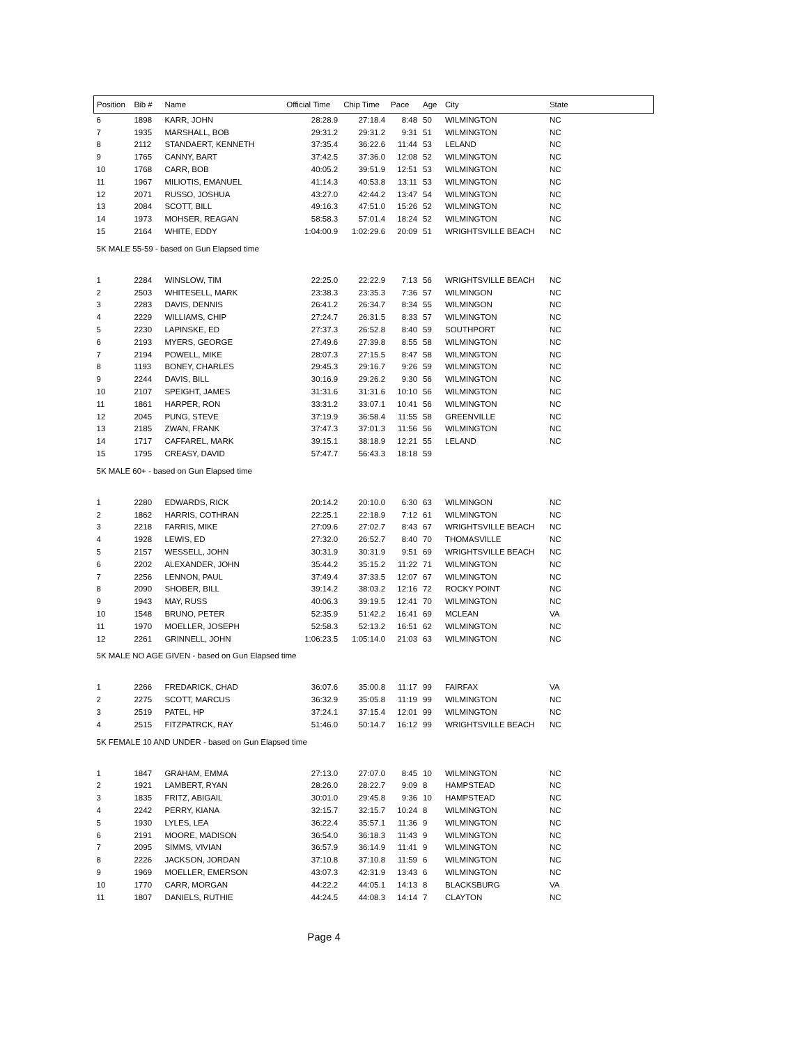| Position | Bib # | Name | Official Time | Chip Time | Pace | Age | City | State |
| --- | --- | --- | --- | --- | --- | --- | --- | --- |
| 6 | 1898 | KARR, JOHN | 28:28.9 | 27:18.4 | 8:48 | 50 | WILMINGTON | NC |
| 7 | 1935 | MARSHALL, BOB | 29:31.2 | 29:31.2 | 9:31 | 51 | WILMINGTON | NC |
| 8 | 2112 | STANDAERT, KENNETH | 37:35.4 | 36:22.6 | 11:44 | 53 | LELAND | NC |
| 9 | 1765 | CANNY, BART | 37:42.5 | 37:36.0 | 12:08 | 52 | WILMINGTON | NC |
| 10 | 1768 | CARR, BOB | 40:05.2 | 39:51.9 | 12:51 | 53 | WILMINGTON | NC |
| 11 | 1967 | MILIOTIS, EMANUEL | 41:14.3 | 40:53.8 | 13:11 | 53 | WILMINGTON | NC |
| 12 | 2071 | RUSSO, JOSHUA | 43:27.0 | 42:44.2 | 13:47 | 54 | WILMINGTON | NC |
| 13 | 2084 | SCOTT, BILL | 49:16.3 | 47:51.0 | 15:26 | 52 | WILMINGTON | NC |
| 14 | 1973 | MOHSER, REAGAN | 58:58.3 | 57:01.4 | 18:24 | 52 | WILMINGTON | NC |
| 15 | 2164 | WHITE, EDDY | 1:04:00.9 | 1:02:29.6 | 20:09 | 51 | WRIGHTSVILLE BEACH | NC |
| 5K MALE 55-59 - based on Gun Elapsed time | | | | | | | | |
| 1 | 2284 | WINSLOW, TIM | 22:25.0 | 22:22.9 | 7:13 | 56 | WRIGHTSVILLE BEACH | NC |
| 2 | 2503 | WHITESELL, MARK | 23:38.3 | 23:35.3 | 7:36 | 57 | WILMINGON | NC |
| 3 | 2283 | DAVIS, DENNIS | 26:41.2 | 26:34.7 | 8:34 | 55 | WILMINGON | NC |
| 4 | 2229 | WILLIAMS, CHIP | 27:24.7 | 26:31.5 | 8:33 | 57 | WILMINGTON | NC |
| 5 | 2230 | LAPINSKE, ED | 27:37.3 | 26:52.8 | 8:40 | 59 | SOUTHPORT | NC |
| 6 | 2193 | MYERS, GEORGE | 27:49.6 | 27:39.8 | 8:55 | 58 | WILMINGTON | NC |
| 7 | 2194 | POWELL, MIKE | 28:07.3 | 27:15.5 | 8:47 | 58 | WILMINGTON | NC |
| 8 | 1193 | BONEY, CHARLES | 29:45.3 | 29:16.7 | 9:26 | 59 | WILMINGTON | NC |
| 9 | 2244 | DAVIS, BILL | 30:16.9 | 29:26.2 | 9:30 | 56 | WILMINGTON | NC |
| 10 | 2107 | SPEIGHT, JAMES | 31:31.6 | 31:31.6 | 10:10 | 56 | WILMINGTON | NC |
| 11 | 1861 | HARPER, RON | 33:31.2 | 33:07.1 | 10:41 | 56 | WILMINGTON | NC |
| 12 | 2045 | PUNG, STEVE | 37:19.9 | 36:58.4 | 11:55 | 58 | GREENVILLE | NC |
| 13 | 2185 | ZWAN, FRANK | 37:47.3 | 37:01.3 | 11:56 | 56 | WILMINGTON | NC |
| 14 | 1717 | CAFFAREL, MARK | 39:15.1 | 38:18.9 | 12:21 | 55 | LELAND | NC |
| 15 | 1795 | CREASY, DAVID | 57:47.7 | 56:43.3 | 18:18 | 59 | | |
| 5K MALE 60+ - based on Gun Elapsed time | | | | | | | | |
| 1 | 2280 | EDWARDS, RICK | 20:14.2 | 20:10.0 | 6:30 | 63 | WILMINGON | NC |
| 2 | 1862 | HARRIS, COTHRAN | 22:25.1 | 22:18.9 | 7:12 | 61 | WILMINGTON | NC |
| 3 | 2218 | FARRIS, MIKE | 27:09.6 | 27:02.7 | 8:43 | 67 | WRIGHTSVILLE BEACH | NC |
| 4 | 1928 | LEWIS, ED | 27:32.0 | 26:52.7 | 8:40 | 70 | THOMASVILLE | NC |
| 5 | 2157 | WESSELL, JOHN | 30:31.9 | 30:31.9 | 9:51 | 69 | WRIGHTSVILLE BEACH | NC |
| 6 | 2202 | ALEXANDER, JOHN | 35:44.2 | 35:15.2 | 11:22 | 71 | WILMINGTON | NC |
| 7 | 2256 | LENNON, PAUL | 37:49.4 | 37:33.5 | 12:07 | 67 | WILMINGTON | NC |
| 8 | 2090 | SHOBER, BILL | 39:14.2 | 38:03.2 | 12:16 | 72 | ROCKY POINT | NC |
| 9 | 1943 | MAY, RUSS | 40:06.3 | 39:19.5 | 12:41 | 70 | WILMINGTON | NC |
| 10 | 1548 | BRUNO, PETER | 52:35.9 | 51:42.2 | 16:41 | 69 | MCLEAN | VA |
| 11 | 1970 | MOELLER, JOSEPH | 52:58.3 | 52:13.2 | 16:51 | 62 | WILMINGTON | NC |
| 12 | 2261 | GRINNELL, JOHN | 1:06:23.5 | 1:05:14.0 | 21:03 | 63 | WILMINGTON | NC |
| 5K MALE NO AGE GIVEN - based on Gun Elapsed time | | | | | | | | |
| 1 | 2266 | FREDARICK, CHAD | 36:07.6 | 35:00.8 | 11:17 | 99 | FAIRFAX | VA |
| 2 | 2275 | SCOTT, MARCUS | 36:32.9 | 35:05.8 | 11:19 | 99 | WILMINGTON | NC |
| 3 | 2519 | PATEL, HP | 37:24.1 | 37:15.4 | 12:01 | 99 | WILMINGTON | NC |
| 4 | 2515 | FITZPATRCK, RAY | 51:46.0 | 50:14.7 | 16:12 | 99 | WRIGHTSVILLE BEACH | NC |
| 5K FEMALE 10 AND UNDER - based on Gun Elapsed time | | | | | | | | |
| 1 | 1847 | GRAHAM, EMMA | 27:13.0 | 27:07.0 | 8:45 | 10 | WILMINGTON | NC |
| 2 | 1921 | LAMBERT, RYAN | 28:26.0 | 28:22.7 | 9:09 | 8 | HAMPSTEAD | NC |
| 3 | 1835 | FRITZ, ABIGAIL | 30:01.0 | 29:45.8 | 9:36 | 10 | HAMPSTEAD | NC |
| 4 | 2242 | PERRY, KIANA | 32:15.7 | 32:15.7 | 10:24 | 8 | WILMINGTON | NC |
| 5 | 1930 | LYLES, LEA | 36:22.4 | 35:57.1 | 11:36 | 9 | WILMINGTON | NC |
| 6 | 2191 | MOORE, MADISON | 36:54.0 | 36:18.3 | 11:43 | 9 | WILMINGTON | NC |
| 7 | 2095 | SIMMS, VIVIAN | 36:57.9 | 36:14.9 | 11:41 | 9 | WILMINGTON | NC |
| 8 | 2226 | JACKSON, JORDAN | 37:10.8 | 37:10.8 | 11:59 | 6 | WILMINGTON | NC |
| 9 | 1969 | MOELLER, EMERSON | 43:07.3 | 42:31.9 | 13:43 | 6 | WILMINGTON | NC |
| 10 | 1770 | CARR, MORGAN | 44:22.2 | 44:05.1 | 14:13 | 8 | BLACKSBURG | VA |
| 11 | 1807 | DANIELS, RUTHIE | 44:24.5 | 44:08.3 | 14:14 | 7 | CLAYTON | NC |
Page 4